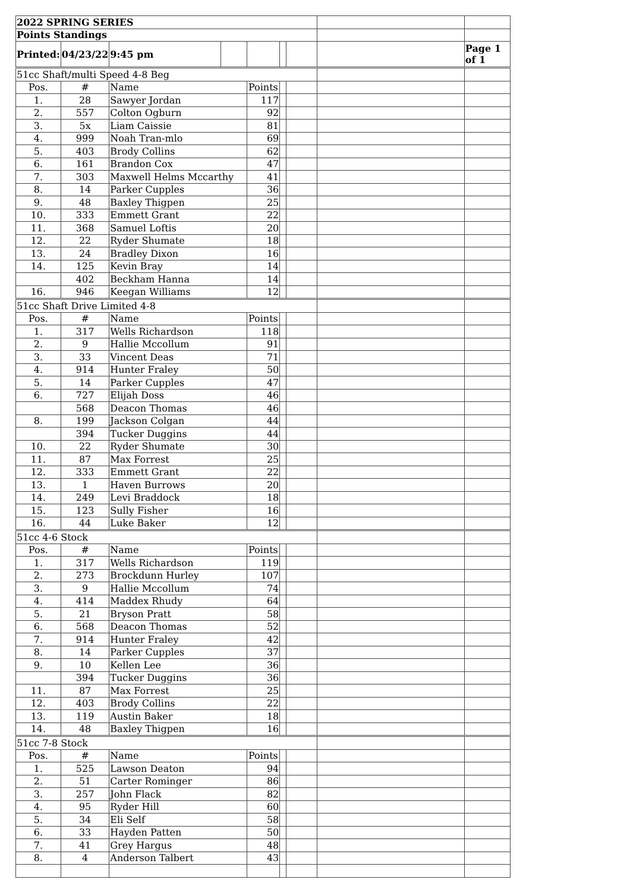| 2022 SPRING SERIES | | | | | | | | |
| Points Standings | | | | | | | | |
| Printed: | 04/23/22 | 9:45 pm | | | | | | Page 1 of 1 |
| 51cc Shaft/multi Speed 4-8 Beg | | | | | | | | |
| Pos. | # | Name | | Points | | | | |
| 1. | 28 | Sawyer Jordan | | 117 | | | | |
| 2. | 557 | Colton Ogburn | | 92 | | | | |
| 3. | 5x | Liam Caissie | | 81 | | | | |
| 4. | 999 | Noah Tran-mlo | | 69 | | | | |
| 5. | 403 | Brody Collins | | 62 | | | | |
| 6. | 161 | Brandon Cox | | 47 | | | | |
| 7. | 303 | Maxwell Helms Mccarthy | | 41 | | | | |
| 8. | 14 | Parker Cupples | | 36 | | | | |
| 9. | 48 | Baxley Thigpen | | 25 | | | | |
| 10. | 333 | Emmett Grant | | 22 | | | | |
| 11. | 368 | Samuel Loftis | | 20 | | | | |
| 12. | 22 | Ryder Shumate | | 18 | | | | |
| 13. | 24 | Bradley Dixon | | 16 | | | | |
| 14. | 125 | Kevin Bray | | 14 | | | | |
| | 402 | Beckham Hanna | | 14 | | | | |
| 16. | 946 | Keegan Williams | | 12 | | | | |
| 51cc Shaft Drive Limited 4-8 | | | | | | | | |
| Pos. | # | Name | | Points | | | | |
| 1. | 317 | Wells Richardson | | 118 | | | | |
| 2. | 9 | Hallie Mccollum | | 91 | | | | |
| 3. | 33 | Vincent Deas | | 71 | | | | |
| 4. | 914 | Hunter Fraley | | 50 | | | | |
| 5. | 14 | Parker Cupples | | 47 | | | | |
| 6. | 727 | Elijah Doss | | 46 | | | | |
| | 568 | Deacon Thomas | | 46 | | | | |
| 8. | 199 | Jackson Colgan | | 44 | | | | |
| | 394 | Tucker Duggins | | 44 | | | | |
| 10. | 22 | Ryder Shumate | | 30 | | | | |
| 11. | 87 | Max Forrest | | 25 | | | | |
| 12. | 333 | Emmett Grant | | 22 | | | | |
| 13. | 1 | Haven Burrows | | 20 | | | | |
| 14. | 249 | Levi Braddock | | 18 | | | | |
| 15. | 123 | Sully Fisher | | 16 | | | | |
| 16. | 44 | Luke Baker | | 12 | | | | |
| 51cc 4-6 Stock | | | | | | | | |
| Pos. | # | Name | | Points | | | | |
| 1. | 317 | Wells Richardson | | 119 | | | | |
| 2. | 273 | Brockdunn Hurley | | 107 | | | | |
| 3. | 9 | Hallie Mccollum | | 74 | | | | |
| 4. | 414 | Maddex Rhudy | | 64 | | | | |
| 5. | 21 | Bryson Pratt | | 58 | | | | |
| 6. | 568 | Deacon Thomas | | 52 | | | | |
| 7. | 914 | Hunter Fraley | | 42 | | | | |
| 8. | 14 | Parker Cupples | | 37 | | | | |
| 9. | 10 | Kellen Lee | | 36 | | | | |
| | 394 | Tucker Duggins | | 36 | | | | |
| 11. | 87 | Max Forrest | | 25 | | | | |
| 12. | 403 | Brody Collins | | 22 | | | | |
| 13. | 119 | Austin Baker | | 18 | | | | |
| 14. | 48 | Baxley Thigpen | | 16 | | | | |
| 51cc 7-8 Stock | | | | | | | | |
| Pos. | # | Name | | Points | | | | |
| 1. | 525 | Lawson Deaton | | 94 | | | | |
| 2. | 51 | Carter Rominger | | 86 | | | | |
| 3. | 257 | John Flack | | 82 | | | | |
| 4. | 95 | Ryder Hill | | 60 | | | | |
| 5. | 34 | Eli Self | | 58 | | | | |
| 6. | 33 | Hayden Patten | | 50 | | | | |
| 7. | 41 | Grey Hargus | | 48 | | | | |
| 8. | 4 | Anderson Talbert | | 43 | | | | |